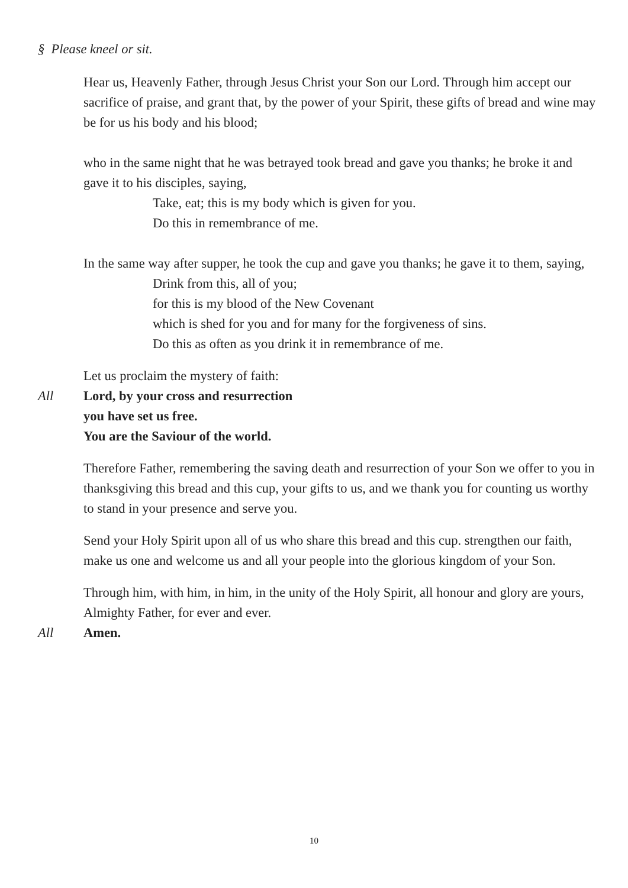§ Please kneel or sit.
Hear us, Heavenly Father, through Jesus Christ your Son our Lord. Through him accept our sacrifice of praise, and grant that, by the power of your Spirit, these gifts of bread and wine may be for us his body and his blood;
who in the same night that he was betrayed took bread and gave you thanks; he broke it and gave it to his disciples, saying,
Take, eat; this is my body which is given for you.
Do this in remembrance of me.
In the same way after supper, he took the cup and gave you thanks; he gave it to them, saying,
Drink from this, all of you;
for this is my blood of the New Covenant
which is shed for you and for many for the forgiveness of sins.
Do this as often as you drink it in remembrance of me.
Let us proclaim the mystery of faith:
All Lord, by your cross and resurrection
you have set us free.
You are the Saviour of the world.
Therefore Father, remembering the saving death and resurrection of your Son we offer to you in thanksgiving this bread and this cup, your gifts to us, and we thank you for counting us worthy to stand in your presence and serve you.
Send your Holy Spirit upon all of us who share this bread and this cup. strengthen our faith, make us one and welcome us and all your people into the glorious kingdom of your Son.
Through him, with him, in him, in the unity of the Holy Spirit, all honour and glory are yours, Almighty Father, for ever and ever.
All Amen.
10